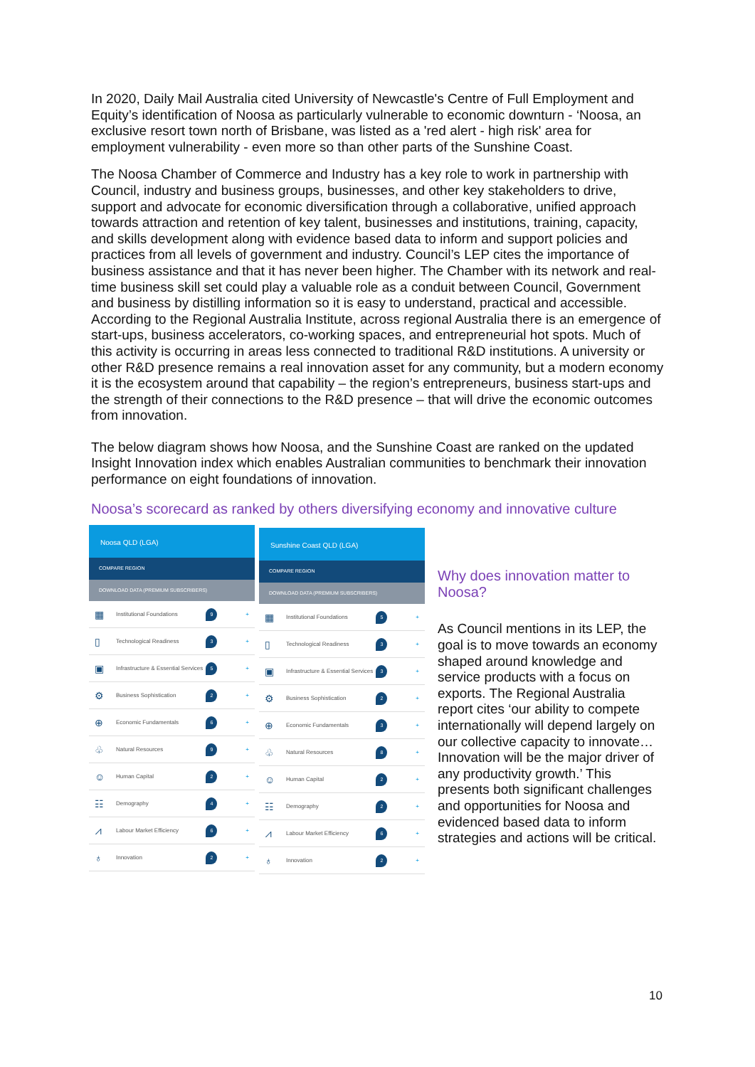In 2020, Daily Mail Australia cited University of Newcastle's Centre of Full Employment and Equity’s identification of Noosa as particularly vulnerable to economic downturn - ‘Noosa, an exclusive resort town north of Brisbane, was listed as a 'red alert - high risk' area for employment vulnerability - even more so than other parts of the Sunshine Coast.
The Noosa Chamber of Commerce and Industry has a key role to work in partnership with Council, industry and business groups, businesses, and other key stakeholders to drive, support and advocate for economic diversification through a collaborative, unified approach towards attraction and retention of key talent, businesses and institutions, training, capacity, and skills development along with evidence based data to inform and support policies and practices from all levels of government and industry. Council’s LEP cites the importance of business assistance and that it has never been higher. The Chamber with its network and real-time business skill set could play a valuable role as a conduit between Council, Government and business by distilling information so it is easy to understand, practical and accessible. According to the Regional Australia Institute, across regional Australia there is an emergence of start-ups, business accelerators, co-working spaces, and entrepreneurial hot spots. Much of this activity is occurring in areas less connected to traditional R&D institutions. A university or other R&D presence remains a real innovation asset for any community, but a modern economy it is the ecosystem around that capability – the region’s entrepreneurs, business start-ups and the strength of their connections to the R&D presence – that will drive the economic outcomes from innovation.
The below diagram shows how Noosa, and the Sunshine Coast are ranked on the updated Insight Innovation index which enables Australian communities to benchmark their innovation performance on eight foundations of innovation.
Noosa’s scorecard as ranked by others diversifying economy and innovative culture
Noosa QLD (LGA)
COMPARE REGION
DOWNLOAD DATA (PREMIUM SUBSCRIBERS)
▦ Institutional Foundations 9 +
▯ Technological Readiness 3 +
▣ Infrastructure & Essential Services 5 +
⚙ Business Sophistication 2 +
⊕ Economic Fundamentals 6 +
♧ Natural Resources 9 +
☺ Human Capital 2 +
☷ Demography 4 +
⩘ Labour Market Efficiency 6 +
♁ Innovation 2 +
Sunshine Coast QLD (LGA)
COMPARE REGION
DOWNLOAD DATA (PREMIUM SUBSCRIBERS)
▦ Institutional Foundations 5 +
▯ Technological Readiness 3 +
▣ Infrastructure & Essential Services 3 +
⚙ Business Sophistication 2 +
⊕ Economic Fundamentals 3 +
♧ Natural Resources 8 +
☺ Human Capital 2 +
☷ Demography 2 +
⩘ Labour Market Efficiency 6 +
♁ Innovation 2 +
Why does innovation matter to Noosa?
As Council mentions in its LEP, the goal is to move towards an economy shaped around knowledge and service products with a focus on exports. The Regional Australia report cites ‘our ability to compete internationally will depend largely on our collective capacity to innovate… Innovation will be the major driver of any productivity growth.’ This presents both significant challenges and opportunities for Noosa and evidenced based data to inform strategies and actions will be critical.
10